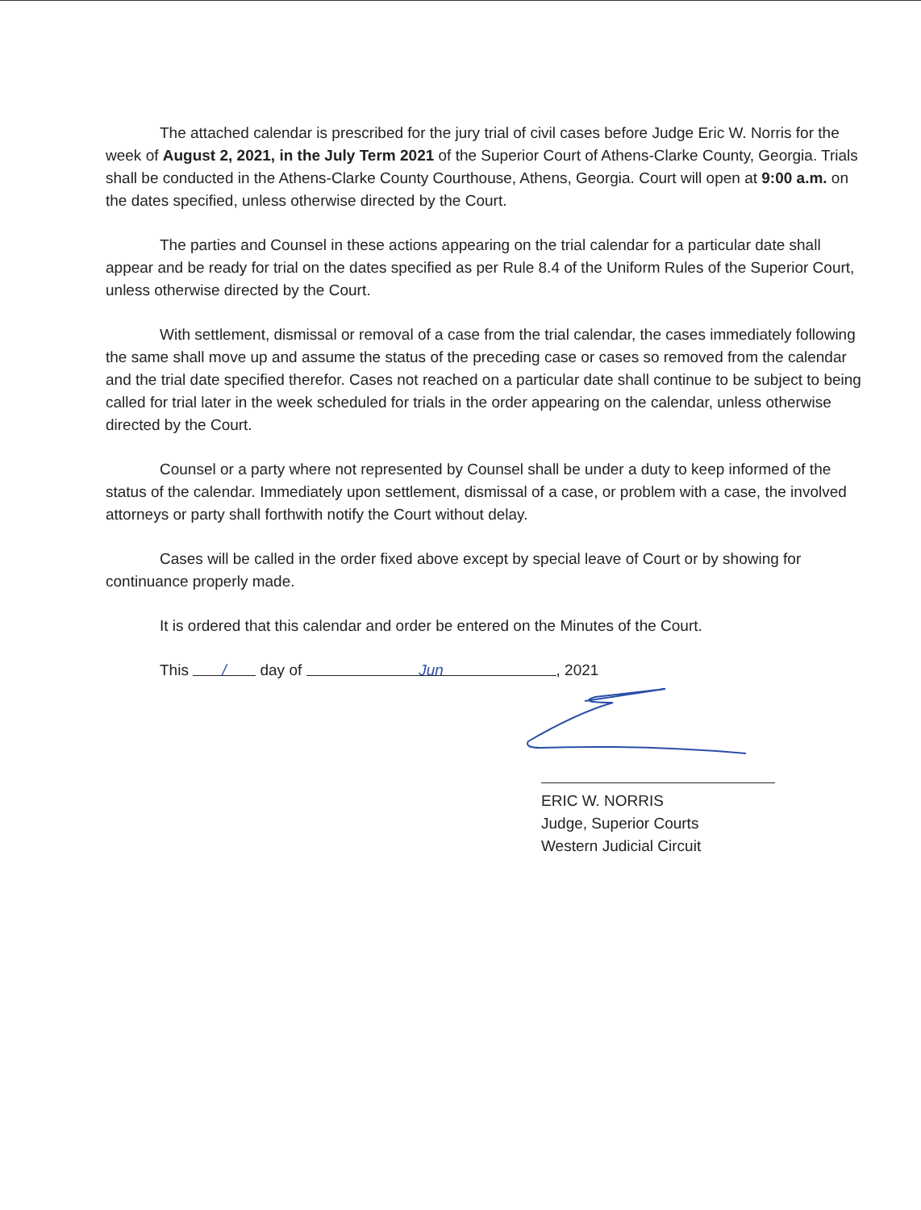The attached calendar is prescribed for the jury trial of civil cases before Judge Eric W. Norris for the week of August 2, 2021, in the July Term 2021 of the Superior Court of Athens-Clarke County, Georgia. Trials shall be conducted in the Athens-Clarke County Courthouse, Athens, Georgia. Court will open at 9:00 a.m. on the dates specified, unless otherwise directed by the Court.
The parties and Counsel in these actions appearing on the trial calendar for a particular date shall appear and be ready for trial on the dates specified as per Rule 8.4 of the Uniform Rules of the Superior Court, unless otherwise directed by the Court.
With settlement, dismissal or removal of a case from the trial calendar, the cases immediately following the same shall move up and assume the status of the preceding case or cases so removed from the calendar and the trial date specified therefor. Cases not reached on a particular date shall continue to be subject to being called for trial later in the week scheduled for trials in the order appearing on the calendar, unless otherwise directed by the Court.
Counsel or a party where not represented by Counsel shall be under a duty to keep informed of the status of the calendar. Immediately upon settlement, dismissal of a case, or problem with a case, the involved attorneys or party shall forthwith notify the Court without delay.
Cases will be called in the order fixed above except by special leave of Court or by showing for continuance properly made.
It is ordered that this calendar and order be entered on the Minutes of the Court.
This / day of Jun, 2021
ERIC W. NORRIS
Judge, Superior Courts
Western Judicial Circuit